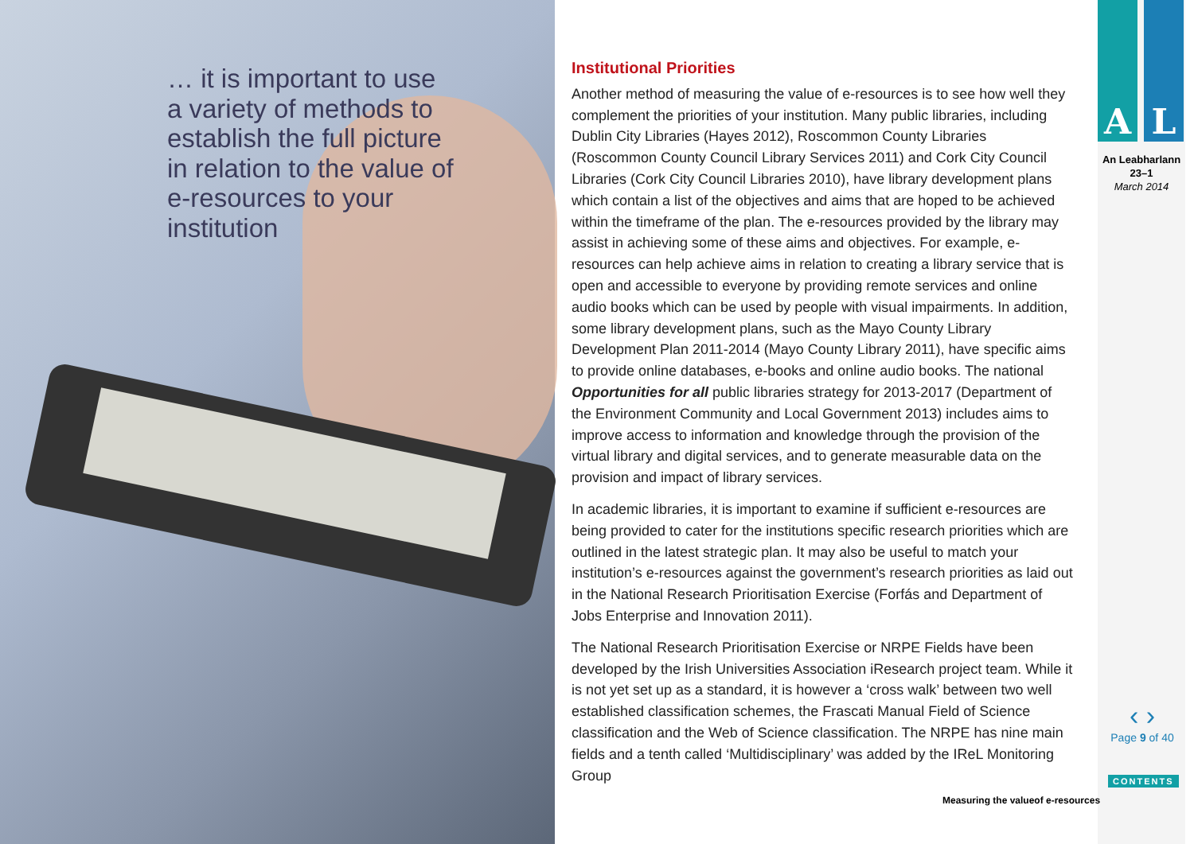… it is important to use a variety of methods to establish the full picture in relation to the value of e-resources to your institution
Institutional Priorities
Another method of measuring the value of e-resources is to see how well they complement the priorities of your institution. Many public libraries, including Dublin City Libraries (Hayes 2012), Roscommon County Libraries (Roscommon County Council Library Services 2011) and Cork City Council Libraries (Cork City Council Libraries 2010), have library development plans which contain a list of the objectives and aims that are hoped to be achieved within the timeframe of the plan. The e-resources provided by the library may assist in achieving some of these aims and objectives. For example, e-resources can help achieve aims in relation to creating a library service that is open and accessible to everyone by providing remote services and online audio books which can be used by people with visual impairments. In addition, some library development plans, such as the Mayo County Library Development Plan 2011-2014 (Mayo County Library 2011), have specific aims to provide online databases, e-books and online audio books. The national Opportunities for all public libraries strategy for 2013-2017 (Department of the Environment Community and Local Government 2013) includes aims to improve access to information and knowledge through the provision of the virtual library and digital services, and to generate measurable data on the provision and impact of library services.
In academic libraries, it is important to examine if sufficient e-resources are being provided to cater for the institutions specific research priorities which are outlined in the latest strategic plan. It may also be useful to match your institution’s e-resources against the government’s research priorities as laid out in the National Research Prioritisation Exercise (Forfás and Department of Jobs Enterprise and Innovation 2011).
The National Research Prioritisation Exercise or NRPE Fields have been developed by the Irish Universities Association iResearch project team. While it is not yet set up as a standard, it is however a ‘cross walk’ between two well established classification schemes, the Frascati Manual Field of Science classification and the Web of Science classification. The NRPE has nine main fields and a tenth called ‘Multidisciplinary’ was added by the IReL Monitoring Group
A L
An Leabharlann
23–1
March 2014
‹ ›
Page 9 of 40
CONTENTS
Measuring the valueof e-resources